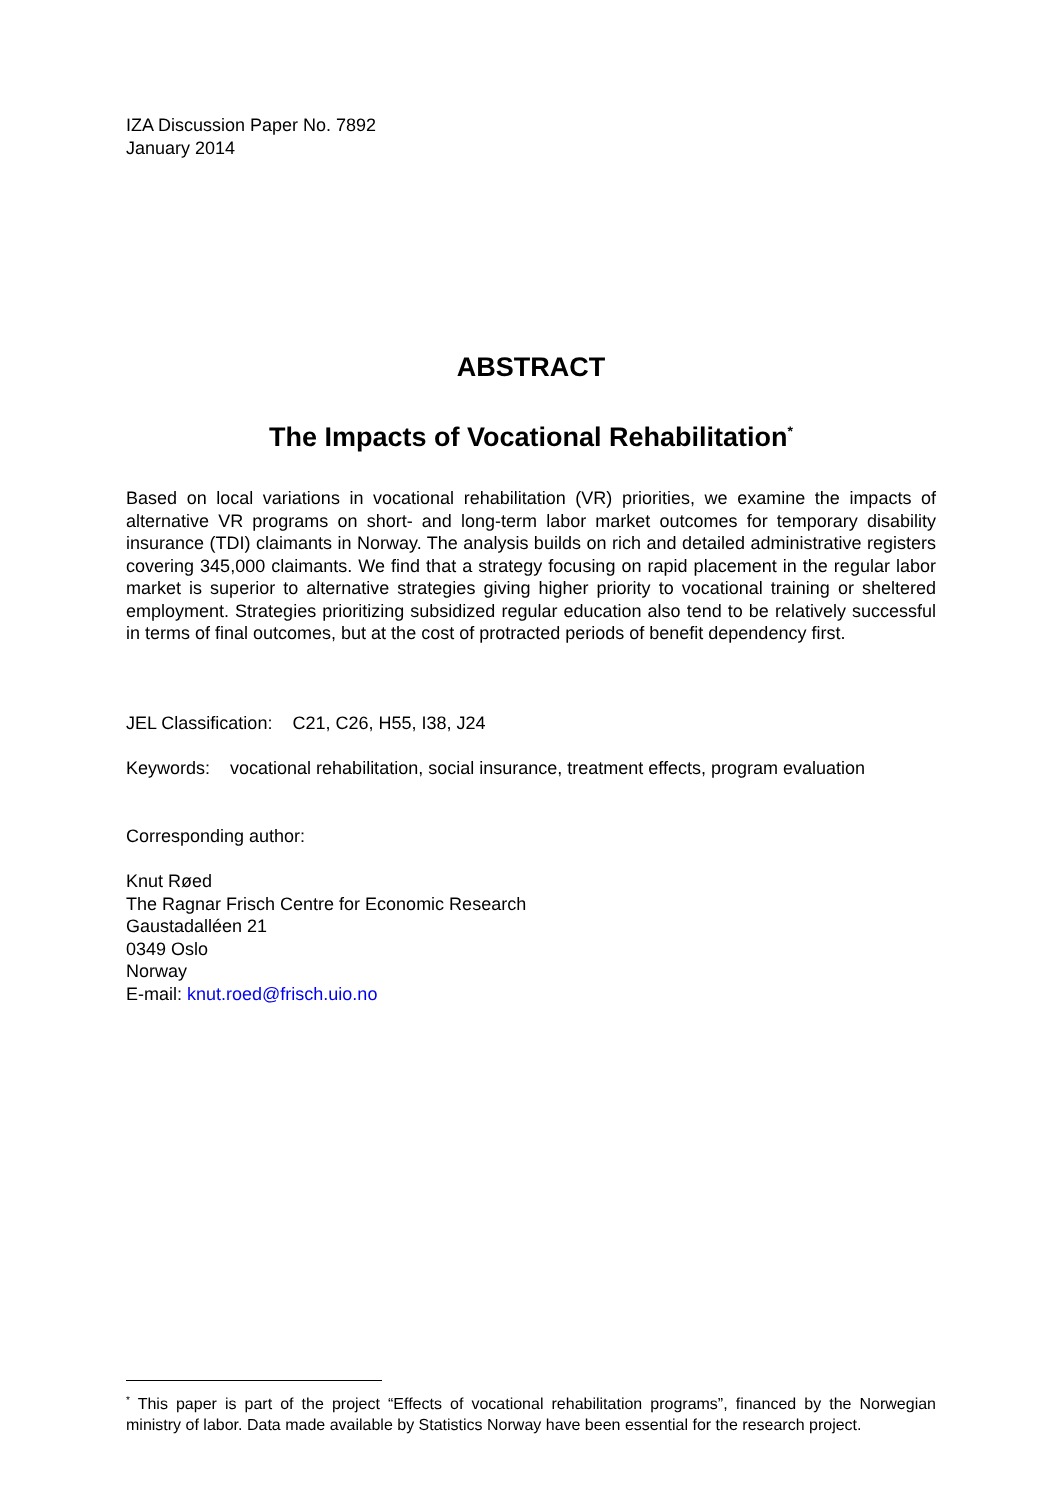IZA Discussion Paper No. 7892
January 2014
ABSTRACT
The Impacts of Vocational Rehabilitation<sup>*</sup>
Based on local variations in vocational rehabilitation (VR) priorities, we examine the impacts of alternative VR programs on short- and long-term labor market outcomes for temporary disability insurance (TDI) claimants in Norway. The analysis builds on rich and detailed administrative registers covering 345,000 claimants. We find that a strategy focusing on rapid placement in the regular labor market is superior to alternative strategies giving higher priority to vocational training or sheltered employment. Strategies prioritizing subsidized regular education also tend to be relatively successful in terms of final outcomes, but at the cost of protracted periods of benefit dependency first.
JEL Classification: C21, C26, H55, I38, J24
Keywords: vocational rehabilitation, social insurance, treatment effects, program evaluation
Corresponding author:
Knut Røed
The Ragnar Frisch Centre for Economic Research
Gaustadalléen 21
0349 Oslo
Norway
E-mail: knut.roed@frisch.uio.no
<sup>*</sup> This paper is part of the project “Effects of vocational rehabilitation programs”, financed by the Norwegian ministry of labor. Data made available by Statistics Norway have been essential for the research project.